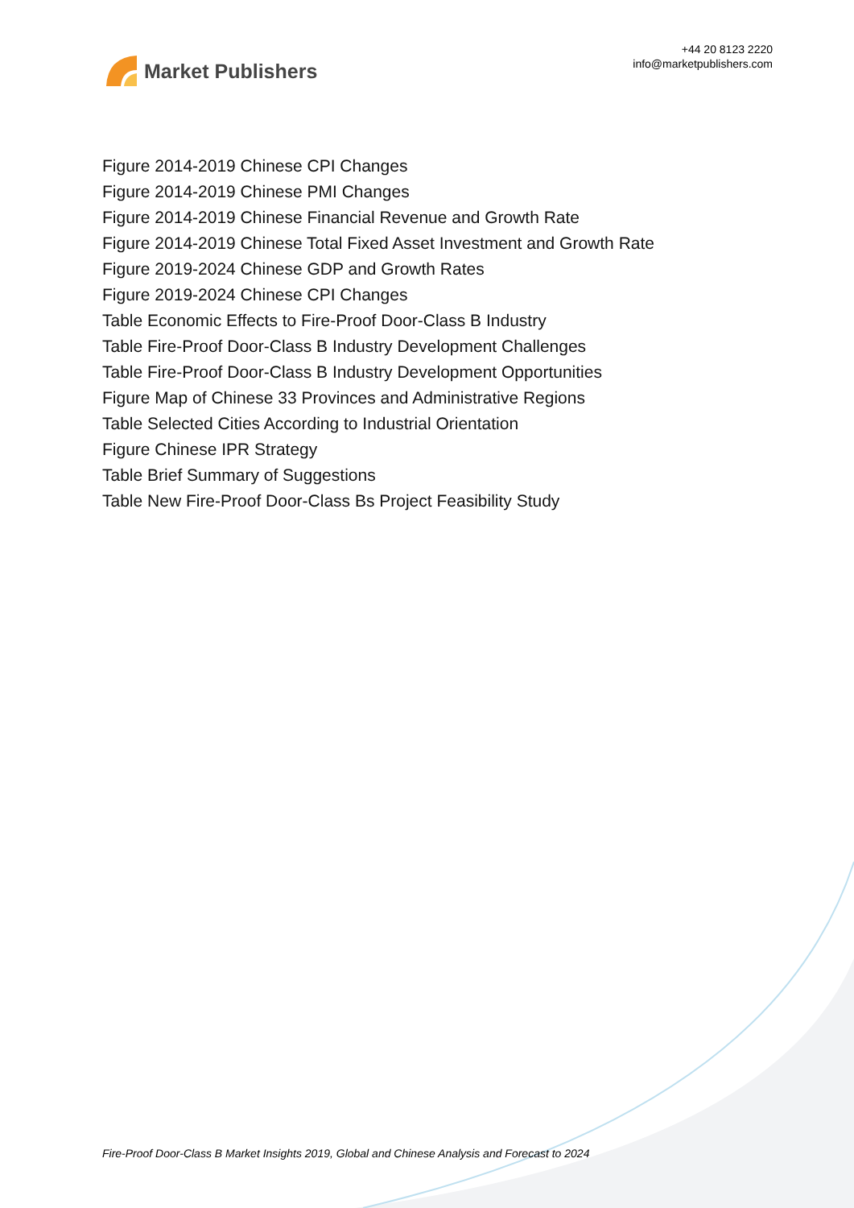Market Publishers
+44 20 8123 2220
info@marketpublishers.com
Figure 2014-2019 Chinese CPI Changes
Figure 2014-2019 Chinese PMI Changes
Figure 2014-2019 Chinese Financial Revenue and Growth Rate
Figure 2014-2019 Chinese Total Fixed Asset Investment and Growth Rate
Figure 2019-2024 Chinese GDP and Growth Rates
Figure 2019-2024 Chinese CPI Changes
Table Economic Effects to Fire-Proof Door-Class B Industry
Table Fire-Proof Door-Class B Industry Development Challenges
Table Fire-Proof Door-Class B Industry Development Opportunities
Figure Map of Chinese 33 Provinces and Administrative Regions
Table Selected Cities According to Industrial Orientation
Figure Chinese IPR Strategy
Table Brief Summary of Suggestions
Table New Fire-Proof Door-Class Bs Project Feasibility Study
Fire-Proof Door-Class B Market Insights 2019, Global and Chinese Analysis and Forecast to 2024